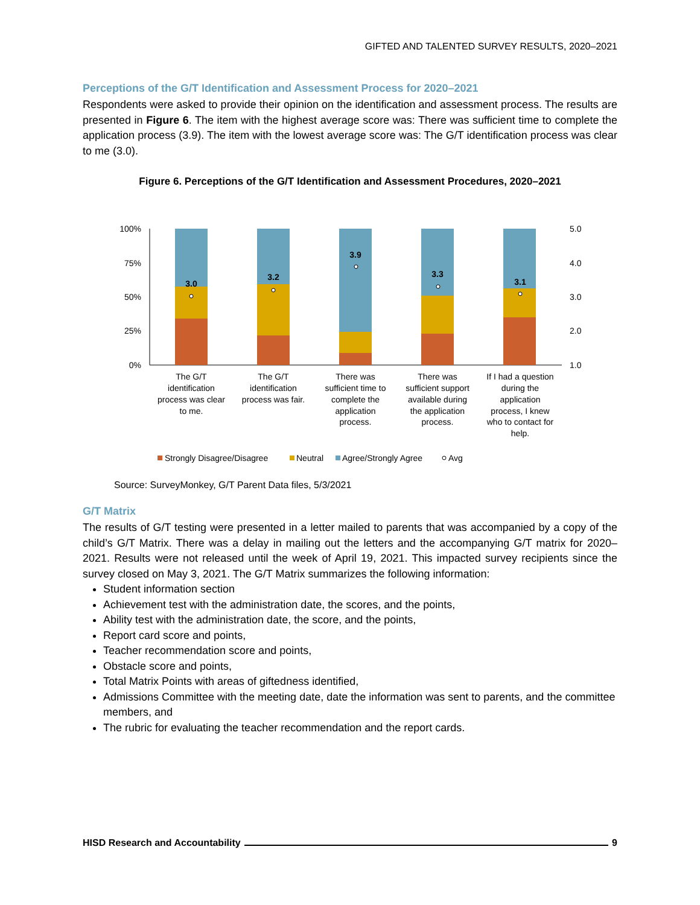GIFTED AND TALENTED SURVEY RESULTS, 2020–2021
Perceptions of the G/T Identification and Assessment Process for 2020–2021
Respondents were asked to provide their opinion on the identification and assessment process. The results are presented in Figure 6. The item with the highest average score was: There was sufficient time to complete the application process (3.9). The item with the lowest average score was: The G/T identification process was clear to me (3.0).
Figure 6. Perceptions of the G/T Identification and Assessment Procedures, 2020–2021
100%
75%
50%
25%
0%
5.0
4.0
3.0
2.0
1.0
3.0
3.2
3.9
3.3
3.1
The G/T
identification
process was clear
to me.
The G/T
identification
process was fair.
There was
sufficient time to
complete the
application
process.
There was
sufficient support
available during
the application
process.
If I had a question
during the
application
process, I knew
who to contact for
help.
Strongly Disagree/Disagree
Neutral
Agree/Strongly Agree
Avg
Source: SurveyMonkey, G/T Parent Data files, 5/3/2021
G/T Matrix
The results of G/T testing were presented in a letter mailed to parents that was accompanied by a copy of the child’s G/T Matrix. There was a delay in mailing out the letters and the accompanying G/T matrix for 2020–2021. Results were not released until the week of April 19, 2021. This impacted survey recipients since the survey closed on May 3, 2021. The G/T Matrix summarizes the following information:
Student information section
Achievement test with the administration date, the scores, and the points,
Ability test with the administration date, the score, and the points,
Report card score and points,
Teacher recommendation score and points,
Obstacle score and points,
Total Matrix Points with areas of giftedness identified,
Admissions Committee with the meeting date, date the information was sent to parents, and the committee members, and
The rubric for evaluating the teacher recommendation and the report cards.
HISD Research and Accountability 9